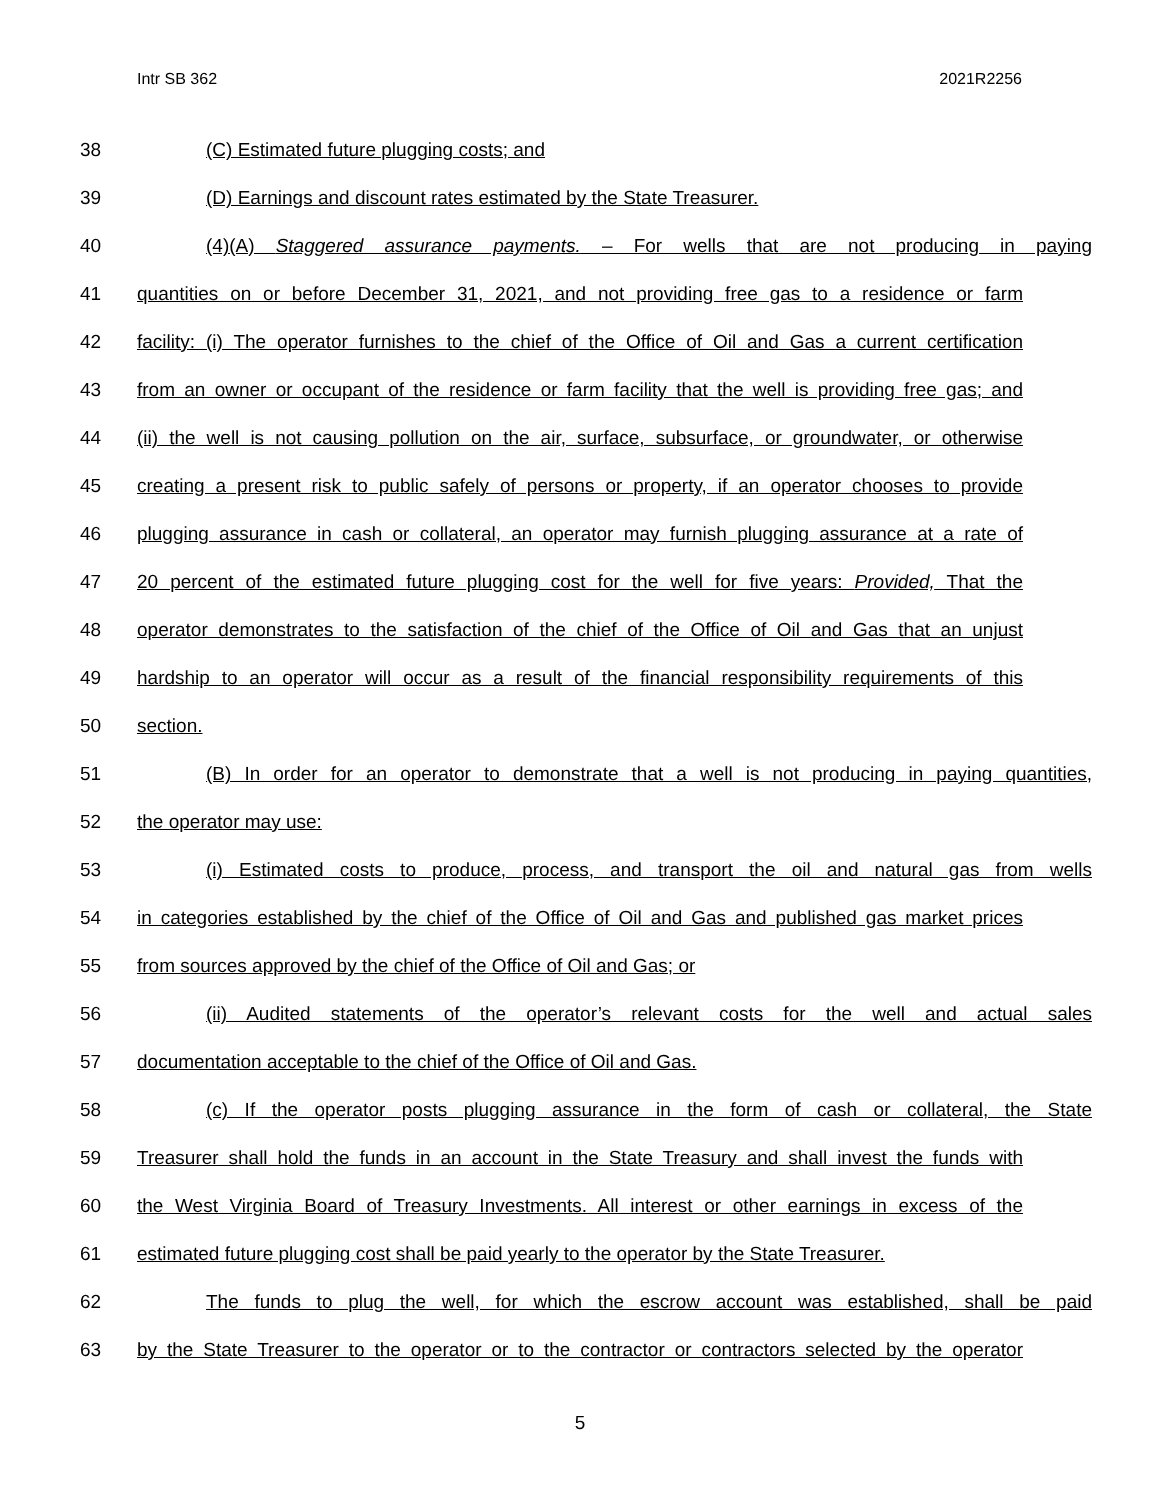Intr SB 362 2021R2256
38 (C) Estimated future plugging costs; and
39 (D) Earnings and discount rates estimated by the State Treasurer.
40 (4)(A) Staggered assurance payments. – For wells that are not producing in paying
41 quantities on or before December 31, 2021, and not providing free gas to a residence or farm
42 facility: (i) The operator furnishes to the chief of the Office of Oil and Gas a current certification
43 from an owner or occupant of the residence or farm facility that the well is providing free gas; and
44 (ii) the well is not causing pollution on the air, surface, subsurface, or groundwater, or otherwise
45 creating a present risk to public safely of persons or property, if an operator chooses to provide
46 plugging assurance in cash or collateral, an operator may furnish plugging assurance at a rate of
47 20 percent of the estimated future plugging cost for the well for five years: Provided, That the
48 operator demonstrates to the satisfaction of the chief of the Office of Oil and Gas that an unjust
49 hardship to an operator will occur as a result of the financial responsibility requirements of this
50 section.
51 (B) In order for an operator to demonstrate that a well is not producing in paying quantities,
52 the operator may use:
53 (i) Estimated costs to produce, process, and transport the oil and natural gas from wells
54 in categories established by the chief of the Office of Oil and Gas and published gas market prices
55 from sources approved by the chief of the Office of Oil and Gas; or
56 (ii) Audited statements of the operator’s relevant costs for the well and actual sales
57 documentation acceptable to the chief of the Office of Oil and Gas.
58 (c) If the operator posts plugging assurance in the form of cash or collateral, the State
59 Treasurer shall hold the funds in an account in the State Treasury and shall invest the funds with
60 the West Virginia Board of Treasury Investments. All interest or other earnings in excess of the
61 estimated future plugging cost shall be paid yearly to the operator by the State Treasurer.
62 The funds to plug the well, for which the escrow account was established, shall be paid
63 by the State Treasurer to the operator or to the contractor or contractors selected by the operator
5